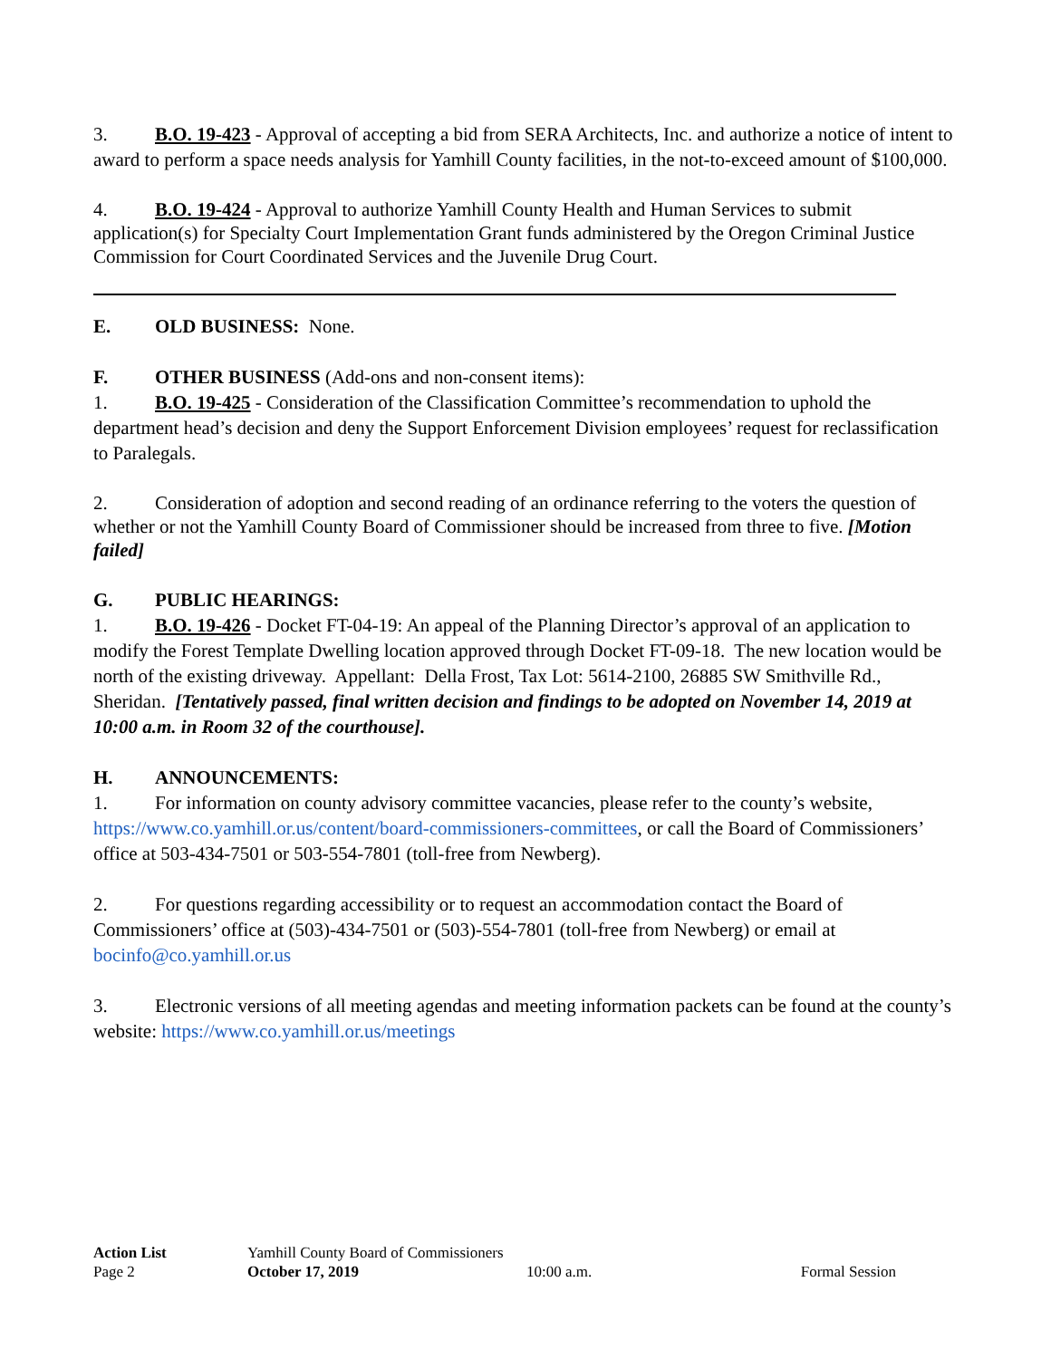3. B.O. 19-423 - Approval of accepting a bid from SERA Architects, Inc. and authorize a notice of intent to award to perform a space needs analysis for Yamhill County facilities, in the not-to-exceed amount of $100,000.
4. B.O. 19-424 - Approval to authorize Yamhill County Health and Human Services to submit application(s) for Specialty Court Implementation Grant funds administered by the Oregon Criminal Justice Commission for Court Coordinated Services and the Juvenile Drug Court.
E. OLD BUSINESS: None.
F. OTHER BUSINESS (Add-ons and non-consent items):
1. B.O. 19-425 - Consideration of the Classification Committee’s recommendation to uphold the department head’s decision and deny the Support Enforcement Division employees’ request for reclassification to Paralegals.
2. Consideration of adoption and second reading of an ordinance referring to the voters the question of whether or not the Yamhill County Board of Commissioner should be increased from three to five. [Motion failed]
G. PUBLIC HEARINGS:
1. B.O. 19-426 - Docket FT-04-19: An appeal of the Planning Director’s approval of an application to modify the Forest Template Dwelling location approved through Docket FT-09-18. The new location would be north of the existing driveway. Appellant: Della Frost, Tax Lot: 5614-2100, 26885 SW Smithville Rd., Sheridan. [Tentatively passed, final written decision and findings to be adopted on November 14, 2019 at 10:00 a.m. in Room 32 of the courthouse].
H. ANNOUNCEMENTS:
1. For information on county advisory committee vacancies, please refer to the county’s website, https://www.co.yamhill.or.us/content/board-commissioners-committees, or call the Board of Commissioners’ office at 503-434-7501 or 503-554-7801 (toll-free from Newberg).
2. For questions regarding accessibility or to request an accommodation contact the Board of Commissioners’ office at (503)-434-7501 or (503)-554-7801 (toll-free from Newberg) or email at bocinfo@co.yamhill.or.us
3. Electronic versions of all meeting agendas and meeting information packets can be found at the county’s website: https://www.co.yamhill.or.us/meetings
| Action List | Yamhill County Board of Commissioners | | |
| Page 2 | October 17, 2019 | 10:00 a.m. | Formal Session |